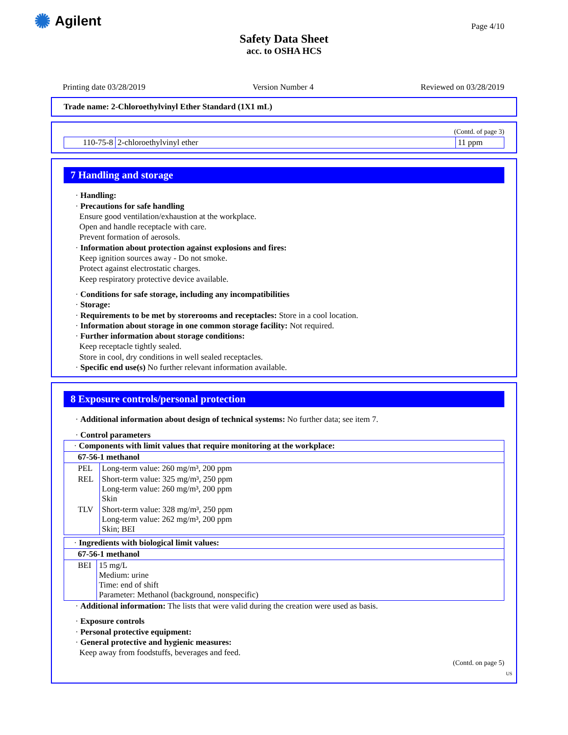✺ Agilent
Page 4/10
Safety Data Sheet
acc. to OSHA HCS
Printing date 03/28/2019 Version Number 4 Reviewed on 03/28/2019
Trade name: 2-Chloroethylvinyl Ether Standard (1X1 mL)
(Contd. of page 3)
| 110-75-8 | 2-chloroethylvinyl ether | 11 ppm |
7 Handling and storage
· Handling:
· Precautions for safe handling
Ensure good ventilation/exhaustion at the workplace.
Open and handle receptacle with care.
Prevent formation of aerosols.
· Information about protection against explosions and fires:
Keep ignition sources away - Do not smoke.
Protect against electrostatic charges.
Keep respiratory protective device available.
· Conditions for safe storage, including any incompatibilities
· Storage:
· Requirements to be met by storerooms and receptacles: Store in a cool location.
· Information about storage in one common storage facility: Not required.
· Further information about storage conditions:
Keep receptacle tightly sealed.
Store in cool, dry conditions in well sealed receptacles.
· Specific end use(s) No further relevant information available.
8 Exposure controls/personal protection
· Additional information about design of technical systems: No further data; see item 7.
· Control parameters
| · Components with limit values that require monitoring at the workplace: | |
| 67-56-1 methanol | |
| PEL | Long-term value: 260 mg/m³, 200 ppm |
| REL | Short-term value: 325 mg/m³, 250 ppm Long-term value: 260 mg/m³, 200 ppm Skin |
| TLV | Short-term value: 328 mg/m³, 250 ppm Long-term value: 262 mg/m³, 200 ppm Skin; BEI |
| · Ingredients with biological limit values: | |
| 67-56-1 methanol | |
| BEI | 15 mg/L Medium: urine Time: end of shift Parameter: Methanol (background, nonspecific) |
· Additional information: The lists that were valid during the creation were used as basis.
· Exposure controls
· Personal protective equipment:
· General protective and hygienic measures:
Keep away from foodstuffs, beverages and feed.
(Contd. on page 5)
US